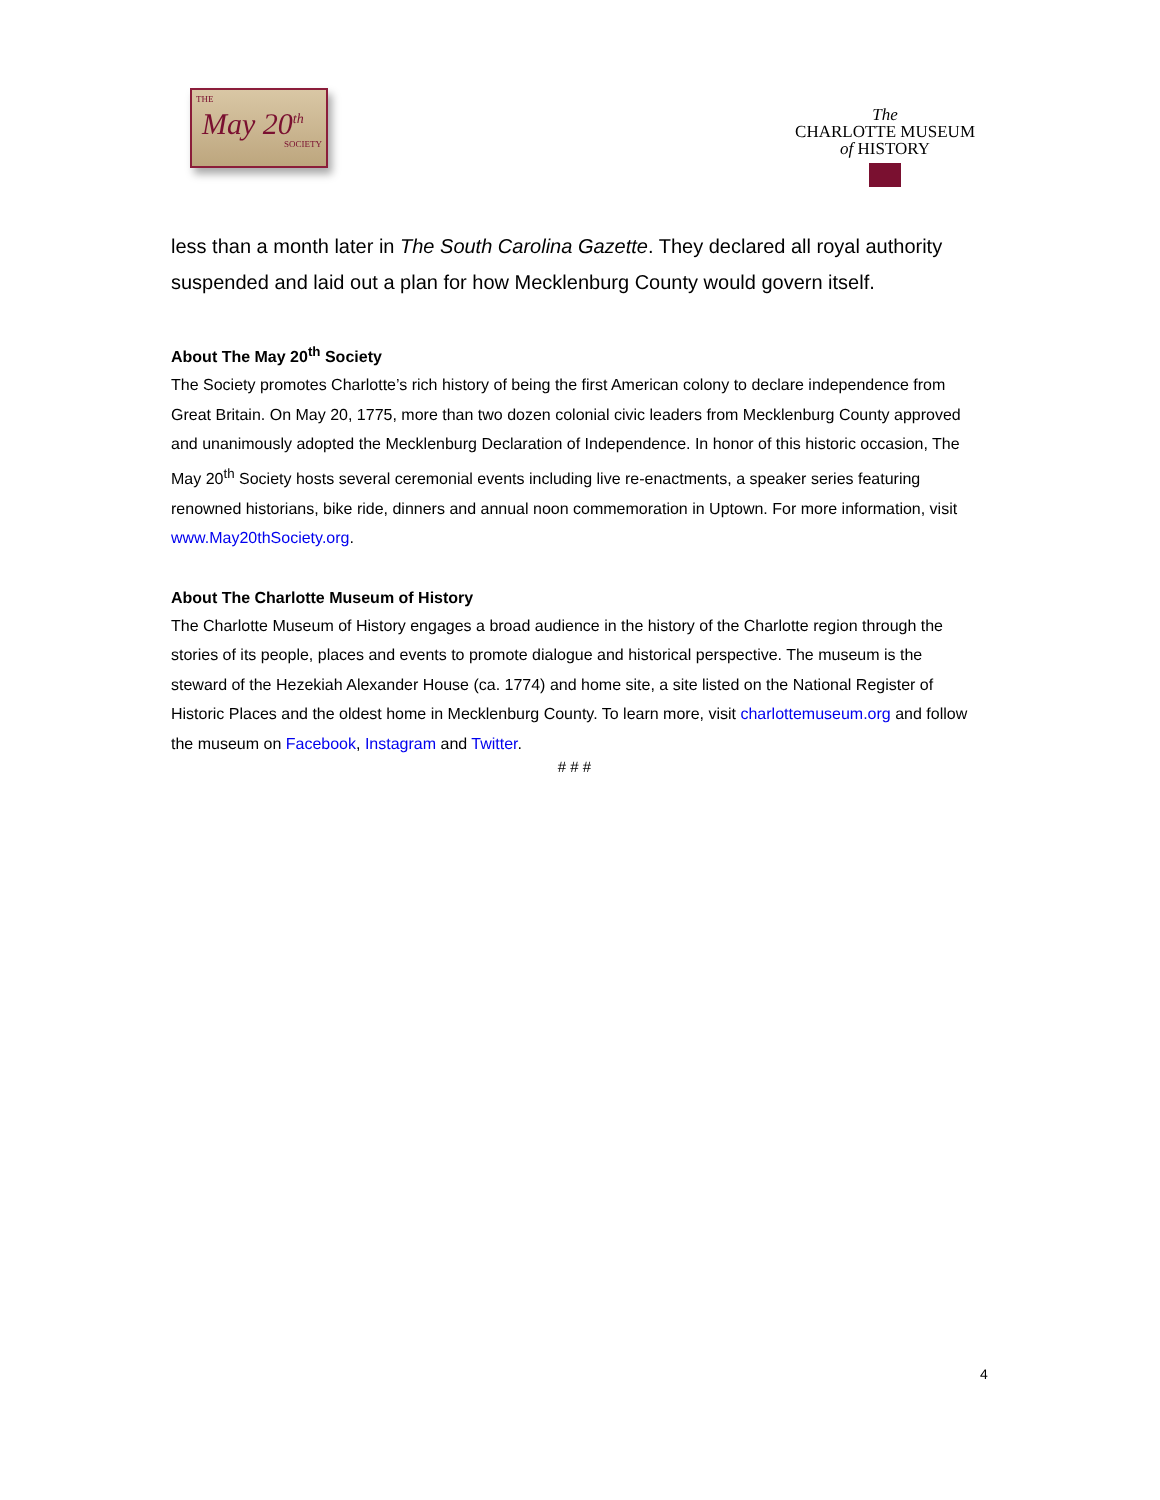THE
May 20<sup>th</sup>
SOCIETY
The
CHARLOTTE MUSEUM
of HISTORY
less than a month later in The South Carolina Gazette. They declared all royal authority suspended and laid out a plan for how Mecklenburg County would govern itself.
About The May 20<sup>th</sup> Society
The Society promotes Charlotte’s rich history of being the first American colony to declare independence from Great Britain. On May 20, 1775, more than two dozen colonial civic leaders from Mecklenburg County approved and unanimously adopted the Mecklenburg Declaration of Independence. In honor of this historic occasion, The May 20<sup>th</sup> Society hosts several ceremonial events including live re-enactments, a speaker series featuring renowned historians, bike ride, dinners and annual noon commemoration in Uptown. For more information, visit www.May20thSociety.org.
About The Charlotte Museum of History
The Charlotte Museum of History engages a broad audience in the history of the Charlotte region through the stories of its people, places and events to promote dialogue and historical perspective. The museum is the steward of the Hezekiah Alexander House (ca. 1774) and home site, a site listed on the National Register of Historic Places and the oldest home in Mecklenburg County. To learn more, visit charlottemuseum.org and follow the museum on Facebook, Instagram and Twitter.
# # #
4